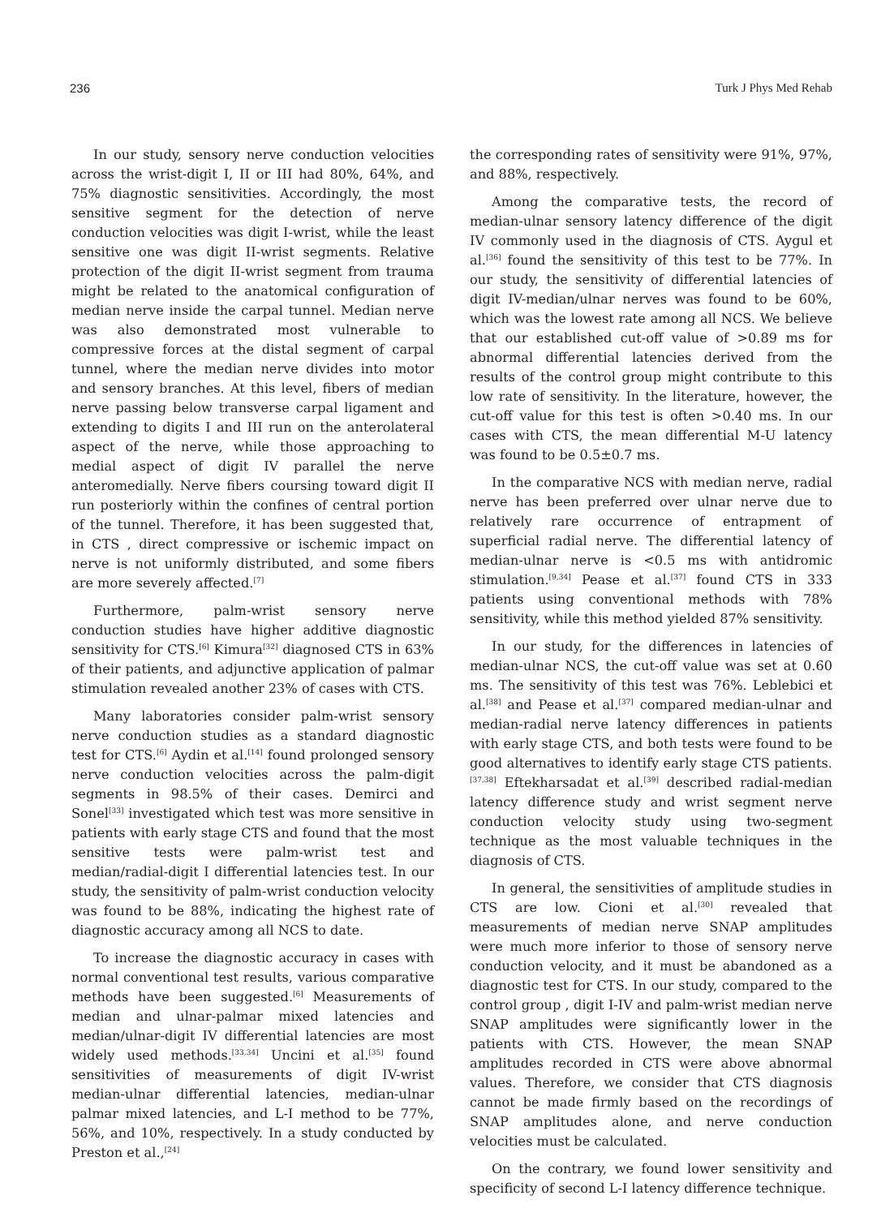236 Turk J Phys Med Rehab
In our study, sensory nerve conduction velocities across the wrist-digit I, II or III had 80%, 64%, and 75% diagnostic sensitivities. Accordingly, the most sensitive segment for the detection of nerve conduction velocities was digit I-wrist, while the least sensitive one was digit II-wrist segments. Relative protection of the digit II-wrist segment from trauma might be related to the anatomical configuration of median nerve inside the carpal tunnel. Median nerve was also demonstrated most vulnerable to compressive forces at the distal segment of carpal tunnel, where the median nerve divides into motor and sensory branches. At this level, fibers of median nerve passing below transverse carpal ligament and extending to digits I and III run on the anterolateral aspect of the nerve, while those approaching to medial aspect of digit IV parallel the nerve anteromedially. Nerve fibers coursing toward digit II run posteriorly within the confines of central portion of the tunnel. Therefore, it has been suggested that, in CTS , direct compressive or ischemic impact on nerve is not uniformly distributed, and some fibers are more severely affected.<sup>[7]</sup>
Furthermore, palm-wrist sensory nerve conduction studies have higher additive diagnostic sensitivity for CTS.<sup>[6]</sup> Kimura<sup>[32]</sup> diagnosed CTS in 63% of their patients, and adjunctive application of palmar stimulation revealed another 23% of cases with CTS.
Many laboratories consider palm-wrist sensory nerve conduction studies as a standard diagnostic test for CTS.<sup>[6]</sup> Aydin et al.<sup>[14]</sup> found prolonged sensory nerve conduction velocities across the palm-digit segments in 98.5% of their cases. Demirci and Sonel<sup>[33]</sup> investigated which test was more sensitive in patients with early stage CTS and found that the most sensitive tests were palm-wrist test and median/radial-digit I differential latencies test. In our study, the sensitivity of palm-wrist conduction velocity was found to be 88%, indicating the highest rate of diagnostic accuracy among all NCS to date.
To increase the diagnostic accuracy in cases with normal conventional test results, various comparative methods have been suggested.<sup>[6]</sup> Measurements of median and ulnar-palmar mixed latencies and median/ulnar-digit IV differential latencies are most widely used methods.<sup>[33,34]</sup> Uncini et al.<sup>[35]</sup> found sensitivities of measurements of digit IV-wrist median-ulnar differential latencies, median-ulnar palmar mixed latencies, and L-I method to be 77%, 56%, and 10%, respectively. In a study conducted by Preston et al.,<sup>[24]</sup>
the corresponding rates of sensitivity were 91%, 97%, and 88%, respectively.
Among the comparative tests, the record of median-ulnar sensory latency difference of the digit IV commonly used in the diagnosis of CTS. Aygul et al.<sup>[36]</sup> found the sensitivity of this test to be 77%. In our study, the sensitivity of differential latencies of digit IV-median/ulnar nerves was found to be 60%, which was the lowest rate among all NCS. We believe that our established cut-off value of >0.89 ms for abnormal differential latencies derived from the results of the control group might contribute to this low rate of sensitivity. In the literature, however, the cut-off value for this test is often >0.40 ms. In our cases with CTS, the mean differential M-U latency was found to be 0.5±0.7 ms.
In the comparative NCS with median nerve, radial nerve has been preferred over ulnar nerve due to relatively rare occurrence of entrapment of superficial radial nerve. The differential latency of median-ulnar nerve is <0.5 ms with antidromic stimulation.<sup>[9,34]</sup> Pease et al.<sup>[37]</sup> found CTS in 333 patients using conventional methods with 78% sensitivity, while this method yielded 87% sensitivity.
In our study, for the differences in latencies of median-ulnar NCS, the cut-off value was set at 0.60 ms. The sensitivity of this test was 76%. Leblebici et al.<sup>[38]</sup> and Pease et al.<sup>[37]</sup> compared median-ulnar and median-radial nerve latency differences in patients with early stage CTS, and both tests were found to be good alternatives to identify early stage CTS patients.<sup>[37,38]</sup> Eftekharsadat et al.<sup>[39]</sup> described radial-median latency difference study and wrist segment nerve conduction velocity study using two-segment technique as the most valuable techniques in the diagnosis of CTS.
In general, the sensitivities of amplitude studies in CTS are low. Cioni et al.<sup>[30]</sup> revealed that measurements of median nerve SNAP amplitudes were much more inferior to those of sensory nerve conduction velocity, and it must be abandoned as a diagnostic test for CTS. In our study, compared to the control group , digit I-IV and palm-wrist median nerve SNAP amplitudes were significantly lower in the patients with CTS. However, the mean SNAP amplitudes recorded in CTS were above abnormal values. Therefore, we consider that CTS diagnosis cannot be made firmly based on the recordings of SNAP amplitudes alone, and nerve conduction velocities must be calculated.
On the contrary, we found lower sensitivity and specificity of second L-I latency difference technique.